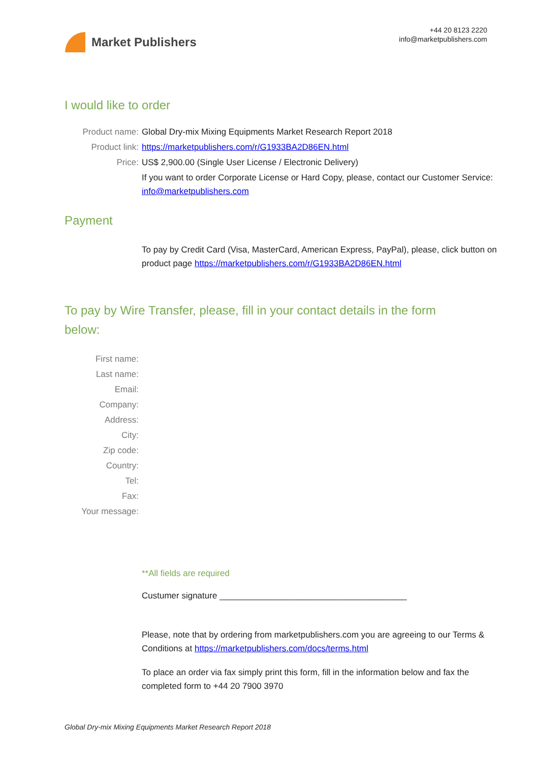Market Publishers
+44 20 8123 2220
info@marketpublishers.com
I would like to order
Product name: Global Dry-mix Mixing Equipments Market Research Report 2018
Product link: https://marketpublishers.com/r/G1933BA2D86EN.html
Price: US$ 2,900.00 (Single User License / Electronic Delivery)
If you want to order Corporate License or Hard Copy, please, contact our Customer Service:
info@marketpublishers.com
Payment
To pay by Credit Card (Visa, MasterCard, American Express, PayPal), please, click button on product page https://marketpublishers.com/r/G1933BA2D86EN.html
To pay by Wire Transfer, please, fill in your contact details in the form below:
First name:
Last name:
Email:
Company:
Address:
City:
Zip code:
Country:
Tel:
Fax:
Your message:
**All fields are required
Custumer signature _______________________________________
Please, note that by ordering from marketpublishers.com you are agreeing to our Terms & Conditions at https://marketpublishers.com/docs/terms.html
To place an order via fax simply print this form, fill in the information below and fax the completed form to +44 20 7900 3970
Global Dry-mix Mixing Equipments Market Research Report 2018